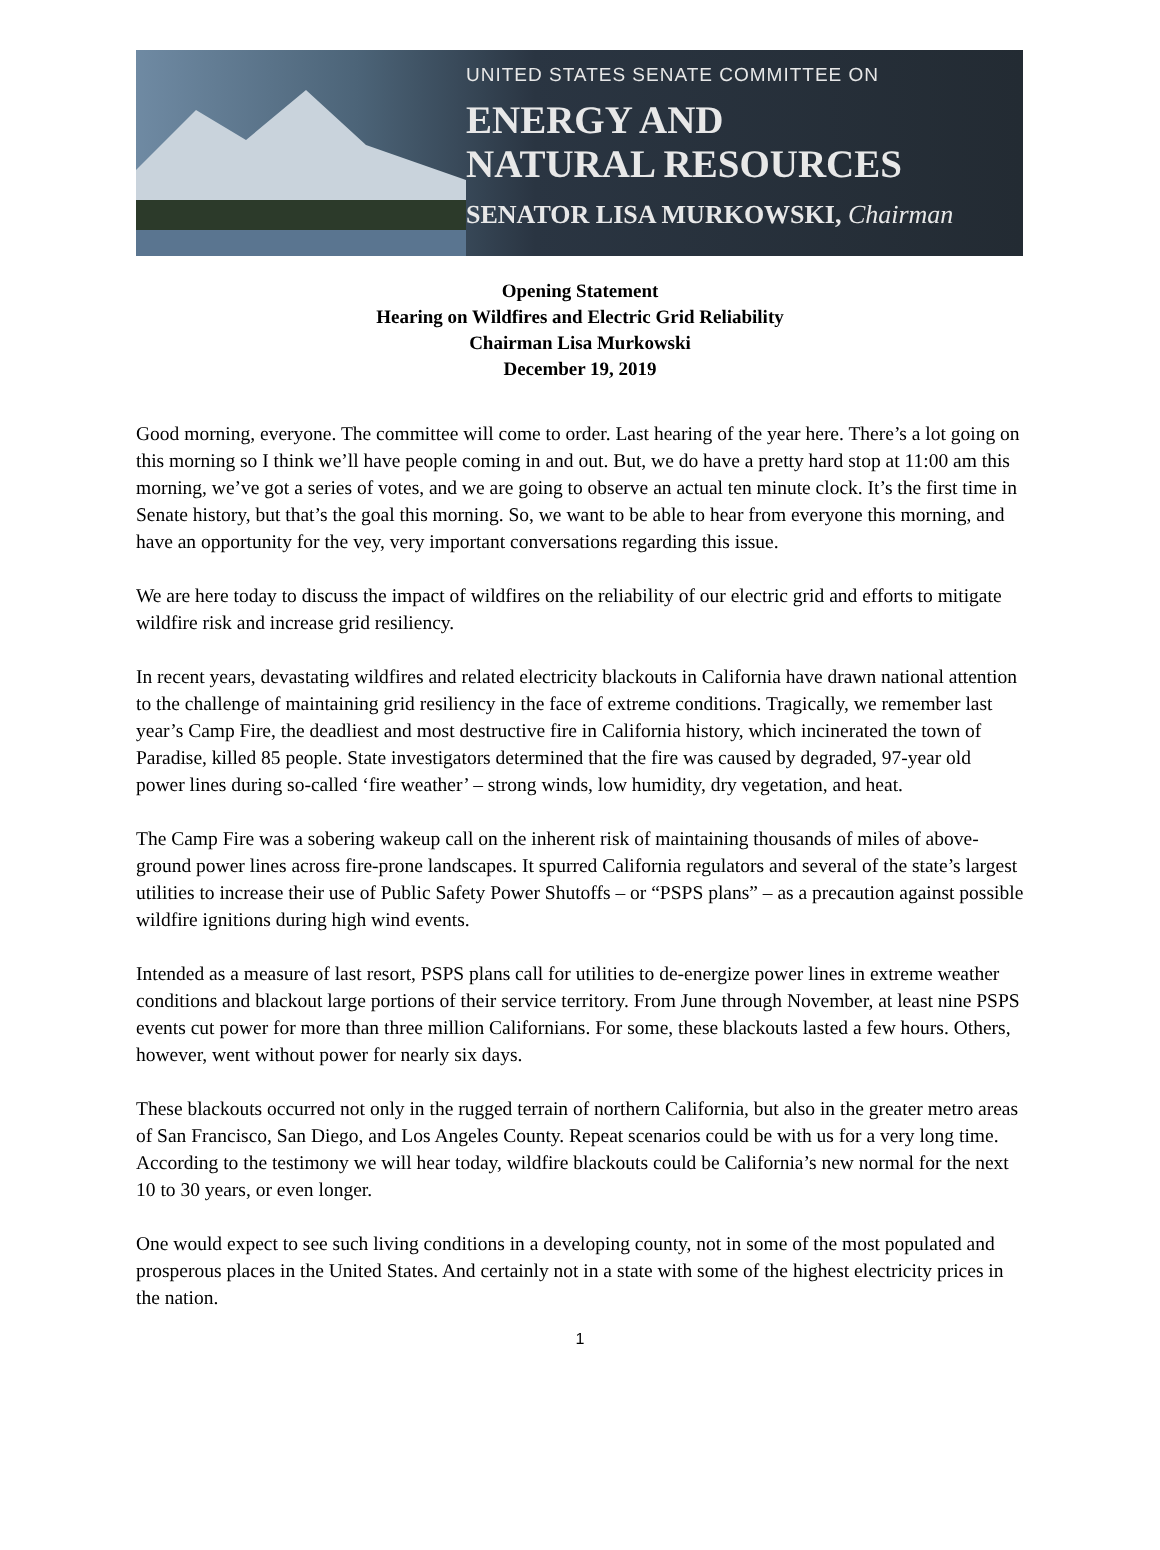UNITED STATES SENATE COMMITTEE ON
ENERGY AND
NATURAL RESOURCES
SENATOR LISA MURKOWSKI, Chairman
Opening Statement
Hearing on Wildfires and Electric Grid Reliability
Chairman Lisa Murkowski
December 19, 2019
Good morning, everyone. The committee will come to order. Last hearing of the year here. There’s a lot going on this morning so I think we’ll have people coming in and out. But, we do have a pretty hard stop at 11:00 am this morning, we’ve got a series of votes, and we are going to observe an actual ten minute clock. It’s the first time in Senate history, but that’s the goal this morning. So, we want to be able to hear from everyone this morning, and have an opportunity for the vey, very important conversations regarding this issue.
We are here today to discuss the impact of wildfires on the reliability of our electric grid and efforts to mitigate wildfire risk and increase grid resiliency.
In recent years, devastating wildfires and related electricity blackouts in California have drawn national attention to the challenge of maintaining grid resiliency in the face of extreme conditions. Tragically, we remember last year’s Camp Fire, the deadliest and most destructive fire in California history, which incinerated the town of Paradise, killed 85 people. State investigators determined that the fire was caused by degraded, 97-year old power lines during so-called ‘fire weather’ – strong winds, low humidity, dry vegetation, and heat.
The Camp Fire was a sobering wakeup call on the inherent risk of maintaining thousands of miles of above-ground power lines across fire-prone landscapes. It spurred California regulators and several of the state’s largest utilities to increase their use of Public Safety Power Shutoffs – or “PSPS plans” – as a precaution against possible wildfire ignitions during high wind events.
Intended as a measure of last resort, PSPS plans call for utilities to de-energize power lines in extreme weather conditions and blackout large portions of their service territory. From June through November, at least nine PSPS events cut power for more than three million Californians. For some, these blackouts lasted a few hours. Others, however, went without power for nearly six days.
These blackouts occurred not only in the rugged terrain of northern California, but also in the greater metro areas of San Francisco, San Diego, and Los Angeles County. Repeat scenarios could be with us for a very long time. According to the testimony we will hear today, wildfire blackouts could be California’s new normal for the next 10 to 30 years, or even longer.
One would expect to see such living conditions in a developing county, not in some of the most populated and prosperous places in the United States. And certainly not in a state with some of the highest electricity prices in the nation.
1